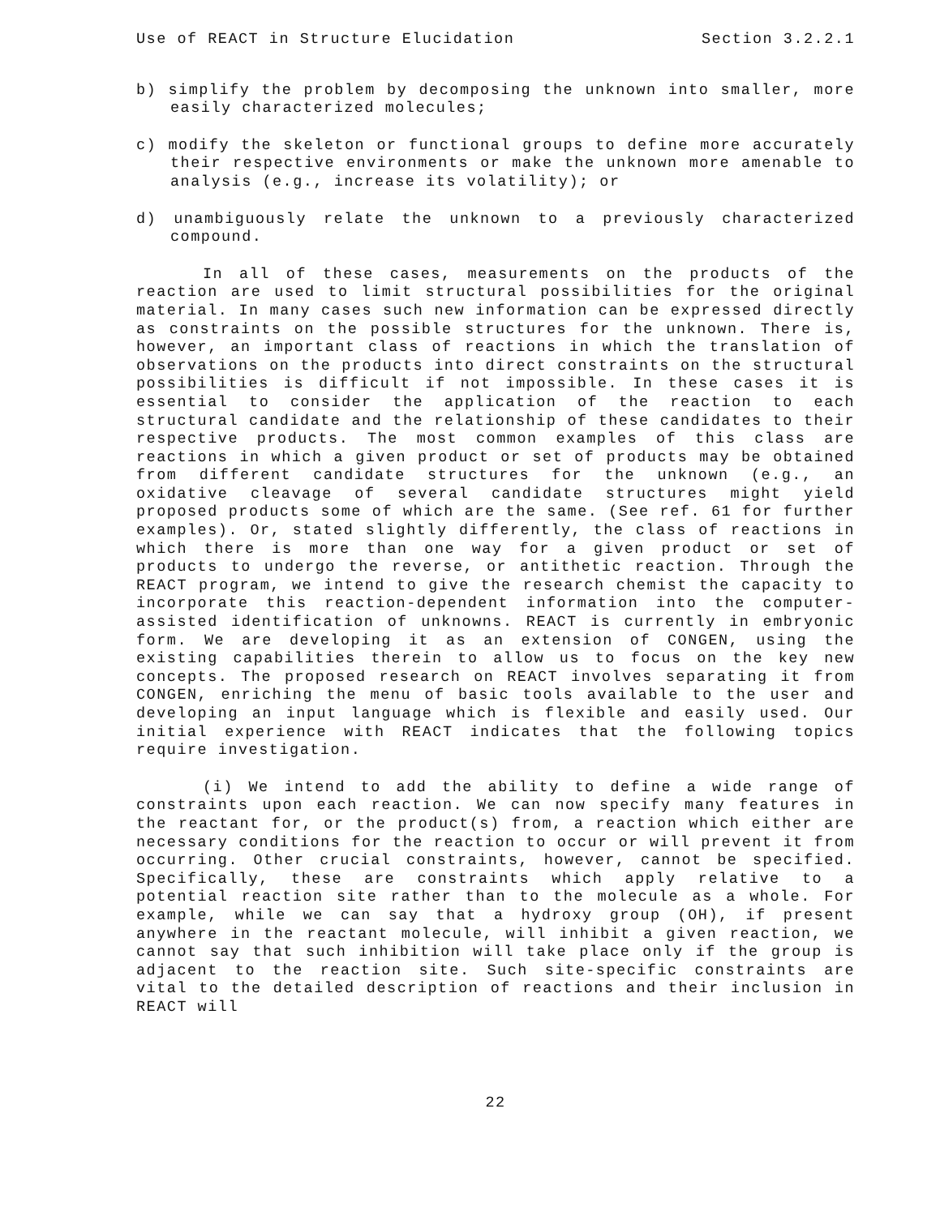Use of REACT in Structure Elucidation Section 3.2.2.1
b) simplify the problem by decomposing the unknown into smaller, more easily characterized molecules;
c) modify the skeleton or functional groups to define more accurately their respective environments or make the unknown more amenable to analysis (e.g., increase its volatility); or
d) unambiguously relate the unknown to a previously characterized compound.
In all of these cases, measurements on the products of the reaction are used to limit structural possibilities for the original material. In many cases such new information can be expressed directly as constraints on the possible structures for the unknown. There is, however, an important class of reactions in which the translation of observations on the products into direct constraints on the structural possibilities is difficult if not impossible. In these cases it is essential to consider the application of the reaction to each structural candidate and the relationship of these candidates to their respective products. The most common examples of this class are reactions in which a given product or set of products may be obtained from different candidate structures for the unknown (e.g., an oxidative cleavage of several candidate structures might yield proposed products some of which are the same. (See ref. 61 for further examples). Or, stated slightly differently, the class of reactions in which there is more than one way for a given product or set of products to undergo the reverse, or antithetic reaction. Through the REACT program, we intend to give the research chemist the capacity to incorporate this reaction-dependent information into the computer-assisted identification of unknowns. REACT is currently in embryonic form. We are developing it as an extension of CONGEN, using the existing capabilities therein to allow us to focus on the key new concepts. The proposed research on REACT involves separating it from CONGEN, enriching the menu of basic tools available to the user and developing an input language which is flexible and easily used. Our initial experience with REACT indicates that the following topics require investigation.
(i) We intend to add the ability to define a wide range of constraints upon each reaction. We can now specify many features in the reactant for, or the product(s) from, a reaction which either are necessary conditions for the reaction to occur or will prevent it from occurring. Other crucial constraints, however, cannot be specified. Specifically, these are constraints which apply relative to a potential reaction site rather than to the molecule as a whole. For example, while we can say that a hydroxy group (OH), if present anywhere in the reactant molecule, will inhibit a given reaction, we cannot say that such inhibition will take place only if the group is adjacent to the reaction site. Such site-specific constraints are vital to the detailed description of reactions and their inclusion in REACT will
22